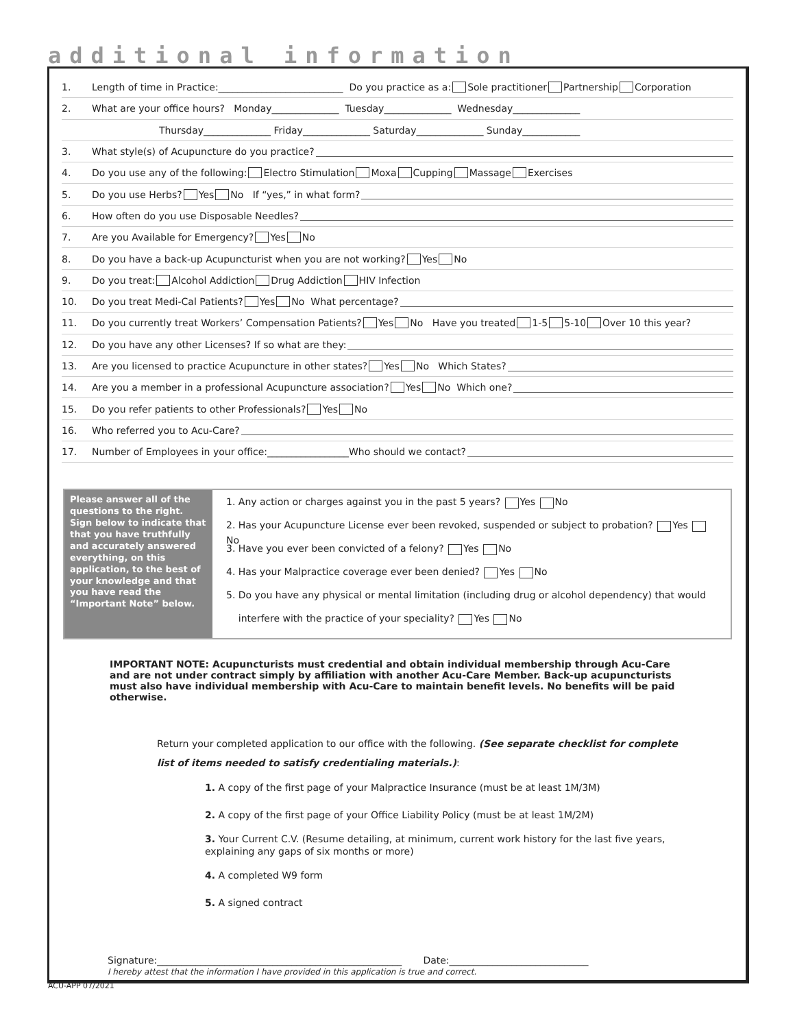additional information
1. Length of time in Practice:__________________________ Do you practice as a: Sole practitioner Partnership Corporation
2. What are your office hours? Monday______________ Tuesday______________ Wednesday______________
Thursday______________ Friday______________ Saturday______________ Sunday____________
3. What style(s) of Acupuncture do you practice?
4. Do you use any of the following: Electro Stimulation Moxa Cupping Massage Exercises
5. Do you use Herbs? Yes No If “yes,” in what form?
6. How often do you use Disposable Needles?
7. Are you Available for Emergency? Yes No
8. Do you have a back-up Acupuncturist when you are not working? Yes No
9. Do you treat: Alcohol Addiction Drug Addiction HIV Infection
10. Do you treat Medi-Cal Patients? Yes No What percentage?
11. Do you currently treat Workers’ Compensation Patients? Yes No Have you treated 1-5 5-10 Over 10 this year?
12. Do you have any other Licenses? If so what are they:
13. Are you licensed to practice Acupuncture in other states? Yes No Which States?
14. Are you a member in a professional Acupuncture association? Yes No Which one?
15. Do you refer patients to other Professionals? Yes No
16. Who referred you to Acu-Care?
17. Number of Employees in your office:_________________Who should we contact?
Please answer all of the questions to the right. Sign below to indicate that that you have truthfully and accurately answered everything, on this application, to the best of your knowledge and that you have read the “Important Note” below.
1. Any action or charges against you in the past 5 years? Yes No
2. Has your Acupuncture License ever been revoked, suspended or subject to probation? Yes No
3. Have you ever been convicted of a felony? Yes No
4. Has your Malpractice coverage ever been denied? Yes No
5. Do you have any physical or mental limitation (including drug or alcohol dependency) that would
interfere with the practice of your speciality? Yes No
IMPORTANT NOTE: Acupuncturists must credential and obtain individual membership through Acu-Care and are not under contract simply by affiliation with another Acu-Care Member. Back-up acupuncturists must also have individual membership with Acu-Care to maintain benefit levels. No benefits will be paid otherwise.
Return your completed application to our office with the following. (See separate checklist for complete list of items needed to satisfy credentialing materials.):
1. A copy of the first page of your Malpractice Insurance (must be at least 1M/3M)
2. A copy of the first page of your Office Liability Policy (must be at least 1M/2M)
3. Your Current C.V. (Resume detailing, at minimum, current work history for the last five years, explaining any gaps of six months or more)
4. A completed W9 form
5. A signed contract
Signature:___________________________________________________ Date:_____________________________
I hereby attest that the information I have provided in this application is true and correct.
ACU-APP 07/2021